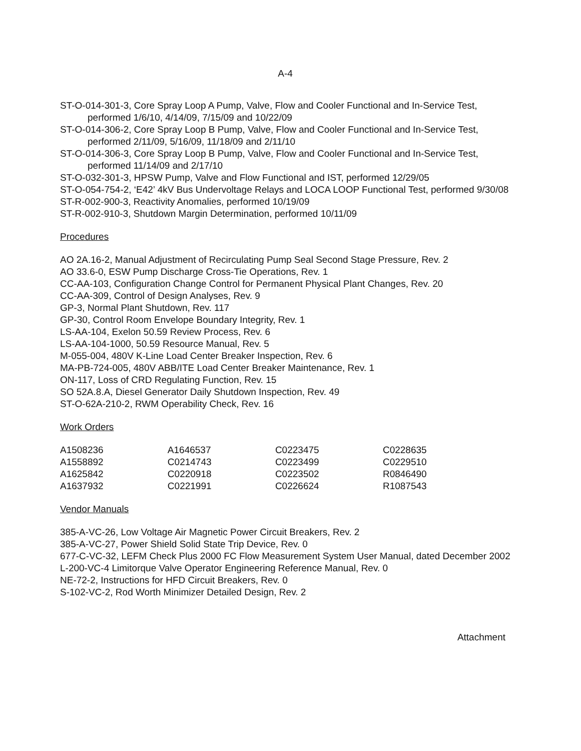A-4
ST-O-014-301-3, Core Spray Loop A Pump, Valve, Flow and Cooler Functional and In-Service Test, performed 1/6/10, 4/14/09, 7/15/09 and 10/22/09
ST-O-014-306-2, Core Spray Loop B Pump, Valve, Flow and Cooler Functional and In-Service Test, performed 2/11/09, 5/16/09, 11/18/09 and 2/11/10
ST-O-014-306-3, Core Spray Loop B Pump, Valve, Flow and Cooler Functional and In-Service Test, performed 11/14/09 and 2/17/10
ST-O-032-301-3, HPSW Pump, Valve and Flow Functional and IST, performed 12/29/05
ST-O-054-754-2, ‘E42’ 4kV Bus Undervoltage Relays and LOCA LOOP Functional Test, performed 9/30/08
ST-R-002-900-3, Reactivity Anomalies, performed 10/19/09
ST-R-002-910-3, Shutdown Margin Determination, performed 10/11/09
Procedures
AO 2A.16-2, Manual Adjustment of Recirculating Pump Seal Second Stage Pressure, Rev. 2
AO 33.6-0, ESW Pump Discharge Cross-Tie Operations, Rev. 1
CC-AA-103, Configuration Change Control for Permanent Physical Plant Changes, Rev. 20
CC-AA-309, Control of Design Analyses, Rev. 9
GP-3, Normal Plant Shutdown, Rev. 117
GP-30, Control Room Envelope Boundary Integrity, Rev. 1
LS-AA-104, Exelon 50.59 Review Process, Rev. 6
LS-AA-104-1000, 50.59 Resource Manual, Rev. 5
M-055-004, 480V K-Line Load Center Breaker Inspection, Rev. 6
MA-PB-724-005, 480V ABB/ITE Load Center Breaker Maintenance, Rev. 1
ON-117, Loss of CRD Regulating Function, Rev. 15
SO 52A.8.A, Diesel Generator Daily Shutdown Inspection, Rev. 49
ST-O-62A-210-2, RWM Operability Check, Rev. 16
Work Orders
| A1508236 | A1646537 | C0223475 | C0228635 |
| A1558892 | C0214743 | C0223499 | C0229510 |
| A1625842 | C0220918 | C0223502 | R0846490 |
| A1637932 | C0221991 | C0226624 | R1087543 |
Vendor Manuals
385-A-VC-26, Low Voltage Air Magnetic Power Circuit Breakers, Rev. 2
385-A-VC-27, Power Shield Solid State Trip Device, Rev. 0
677-C-VC-32, LEFM Check Plus 2000 FC Flow Measurement System User Manual, dated December 2002
L-200-VC-4 Limitorque Valve Operator Engineering Reference Manual, Rev. 0
NE-72-2, Instructions for HFD Circuit Breakers, Rev. 0
S-102-VC-2, Rod Worth Minimizer Detailed Design, Rev. 2
Attachment